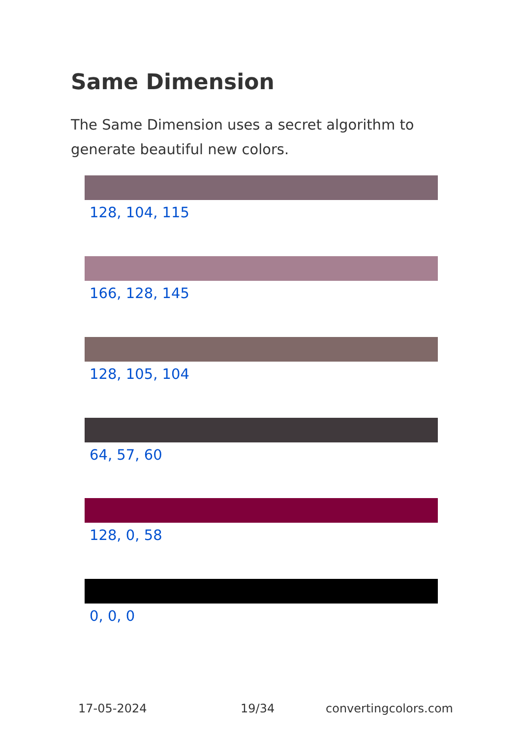Same Dimension
The Same Dimension uses a secret algorithm to generate beautiful new colors.
128, 104, 115
166, 128, 145
128, 105, 104
64, 57, 60
128, 0, 58
0, 0, 0
17-05-2024 19/34 convertingcolors.com